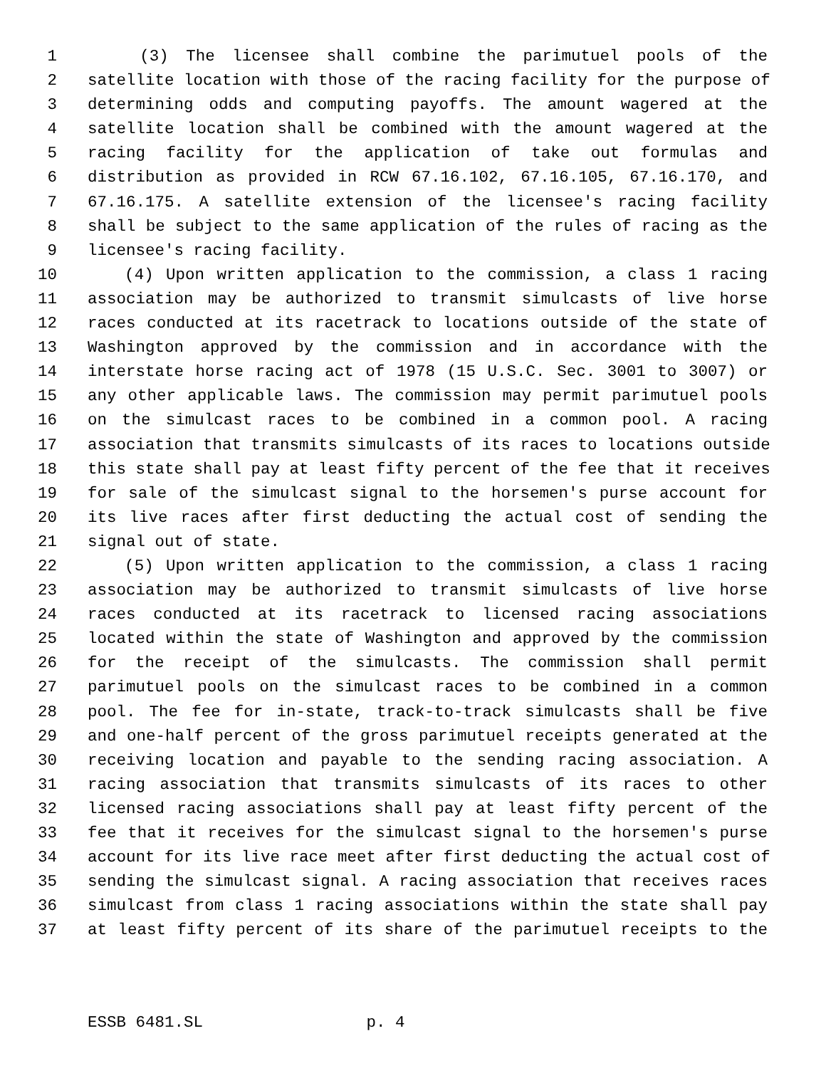1 (3) The licensee shall combine the parimutuel pools of the
2 satellite location with those of the racing facility for the purpose of
3 determining odds and computing payoffs. The amount wagered at the
4 satellite location shall be combined with the amount wagered at the
5 racing facility for the application of take out formulas and
6 distribution as provided in RCW 67.16.102, 67.16.105, 67.16.170, and
7 67.16.175. A satellite extension of the licensee's racing facility
8 shall be subject to the same application of the rules of racing as the
9 licensee's racing facility.
10 (4) Upon written application to the commission, a class 1 racing
11 association may be authorized to transmit simulcasts of live horse
12 races conducted at its racetrack to locations outside of the state of
13 Washington approved by the commission and in accordance with the
14 interstate horse racing act of 1978 (15 U.S.C. Sec. 3001 to 3007) or
15 any other applicable laws. The commission may permit parimutuel pools
16 on the simulcast races to be combined in a common pool. A racing
17 association that transmits simulcasts of its races to locations outside
18 this state shall pay at least fifty percent of the fee that it receives
19 for sale of the simulcast signal to the horsemen's purse account for
20 its live races after first deducting the actual cost of sending the
21 signal out of state.
22 (5) Upon written application to the commission, a class 1 racing
23 association may be authorized to transmit simulcasts of live horse
24 races conducted at its racetrack to licensed racing associations
25 located within the state of Washington and approved by the commission
26 for the receipt of the simulcasts. The commission shall permit
27 parimutuel pools on the simulcast races to be combined in a common
28 pool. The fee for in-state, track-to-track simulcasts shall be five
29 and one-half percent of the gross parimutuel receipts generated at the
30 receiving location and payable to the sending racing association. A
31 racing association that transmits simulcasts of its races to other
32 licensed racing associations shall pay at least fifty percent of the
33 fee that it receives for the simulcast signal to the horsemen's purse
34 account for its live race meet after first deducting the actual cost of
35 sending the simulcast signal. A racing association that receives races
36 simulcast from class 1 racing associations within the state shall pay
37 at least fifty percent of its share of the parimutuel receipts to the
ESSB 6481.SL p. 4